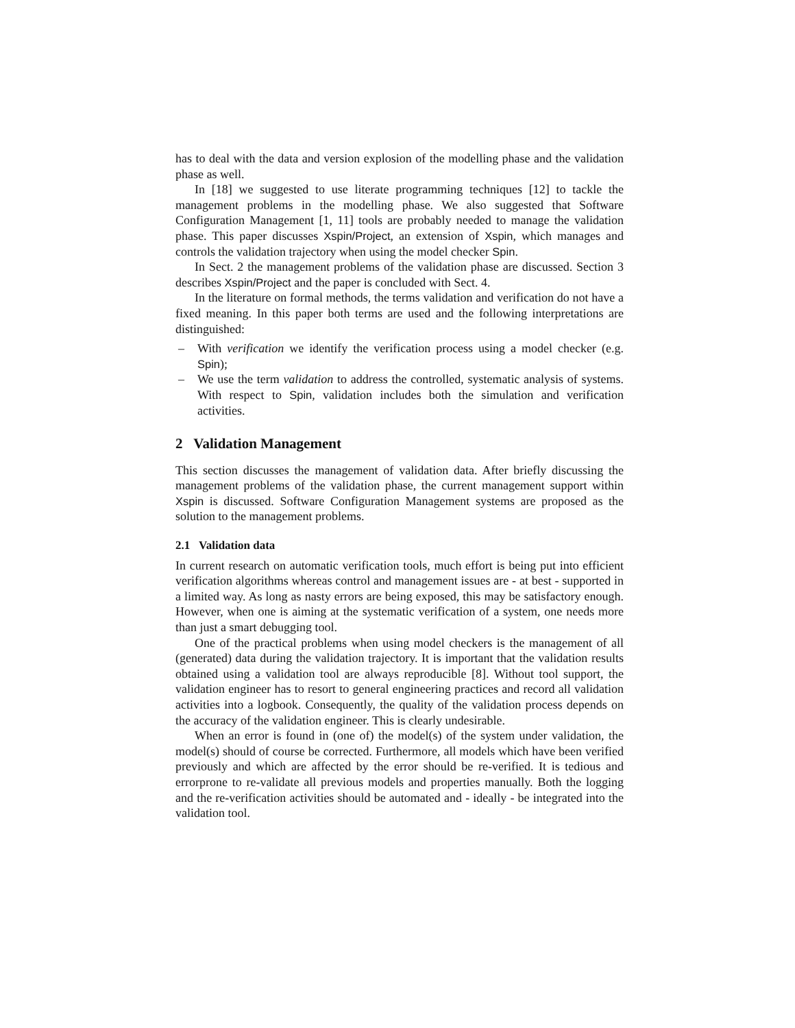has to deal with the data and version explosion of the modelling phase and the validation phase as well.
In [18] we suggested to use literate programming techniques [12] to tackle the management problems in the modelling phase. We also suggested that Software Configuration Management [1, 11] tools are probably needed to manage the validation phase. This paper discusses Xspin/Project, an extension of Xspin, which manages and controls the validation trajectory when using the model checker Spin.
In Sect. 2 the management problems of the validation phase are discussed. Section 3 describes Xspin/Project and the paper is concluded with Sect. 4.
In the literature on formal methods, the terms validation and verification do not have a fixed meaning. In this paper both terms are used and the following interpretations are distinguished:
– With verification we identify the verification process using a model checker (e.g. Spin);
– We use the term validation to address the controlled, systematic analysis of systems. With respect to Spin, validation includes both the simulation and verification activities.
2 Validation Management
This section discusses the management of validation data. After briefly discussing the management problems of the validation phase, the current management support within Xspin is discussed. Software Configuration Management systems are proposed as the solution to the management problems.
2.1 Validation data
In current research on automatic verification tools, much effort is being put into efficient verification algorithms whereas control and management issues are - at best - supported in a limited way. As long as nasty errors are being exposed, this may be satisfactory enough. However, when one is aiming at the systematic verification of a system, one needs more than just a smart debugging tool.
One of the practical problems when using model checkers is the management of all (generated) data during the validation trajectory. It is important that the validation results obtained using a validation tool are always reproducible [8]. Without tool support, the validation engineer has to resort to general engineering practices and record all validation activities into a logbook. Consequently, the quality of the validation process depends on the accuracy of the validation engineer. This is clearly undesirable.
When an error is found in (one of) the model(s) of the system under validation, the model(s) should of course be corrected. Furthermore, all models which have been verified previously and which are affected by the error should be re-verified. It is tedious and errorprone to re-validate all previous models and properties manually. Both the logging and the re-verification activities should be automated and - ideally - be integrated into the validation tool.